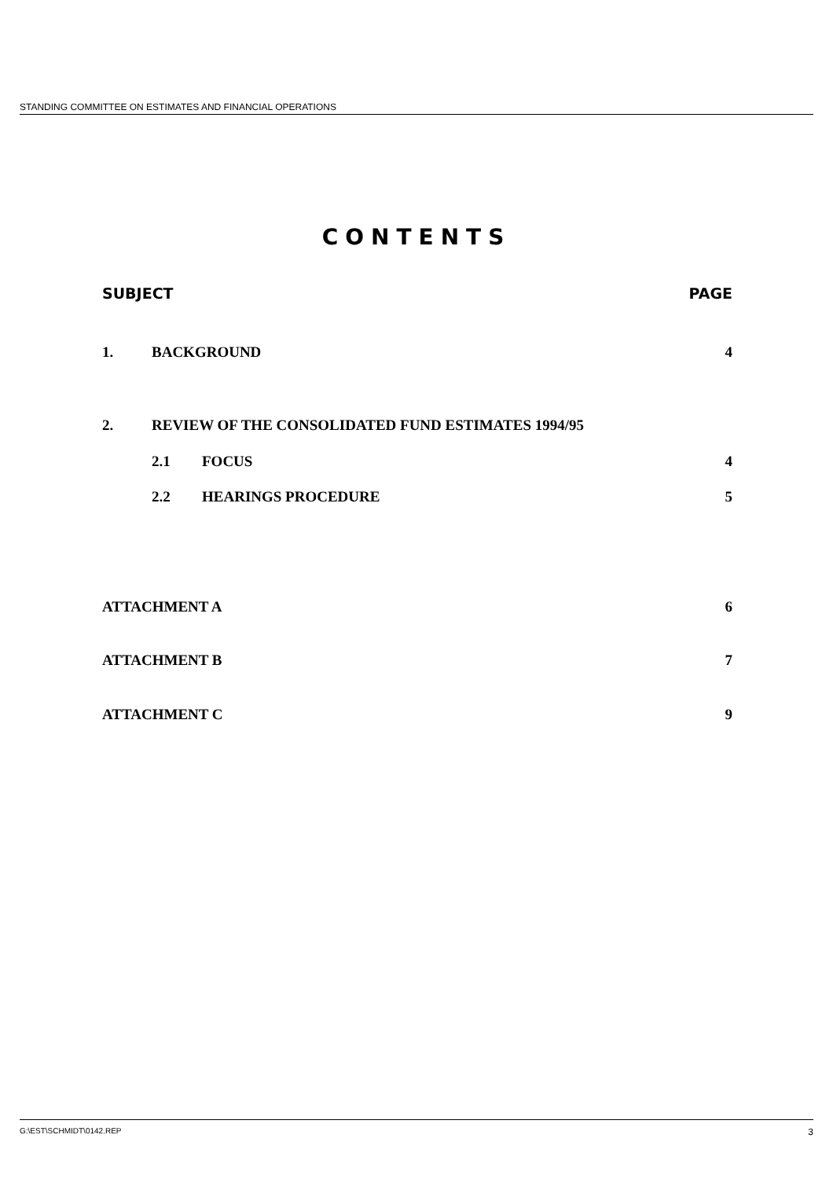STANDING COMMITTEE ON ESTIMATES AND FINANCIAL OPERATIONS
CONTENTS
SUBJECT PAGE
1. BACKGROUND 4
2. REVIEW OF THE CONSOLIDATED FUND ESTIMATES 1994/95
2.1 FOCUS 4
2.2 HEARINGS PROCEDURE 5
ATTACHMENT A 6
ATTACHMENT B 7
ATTACHMENT C 9
G:\EST\SCHMIDT\0142.REP 3